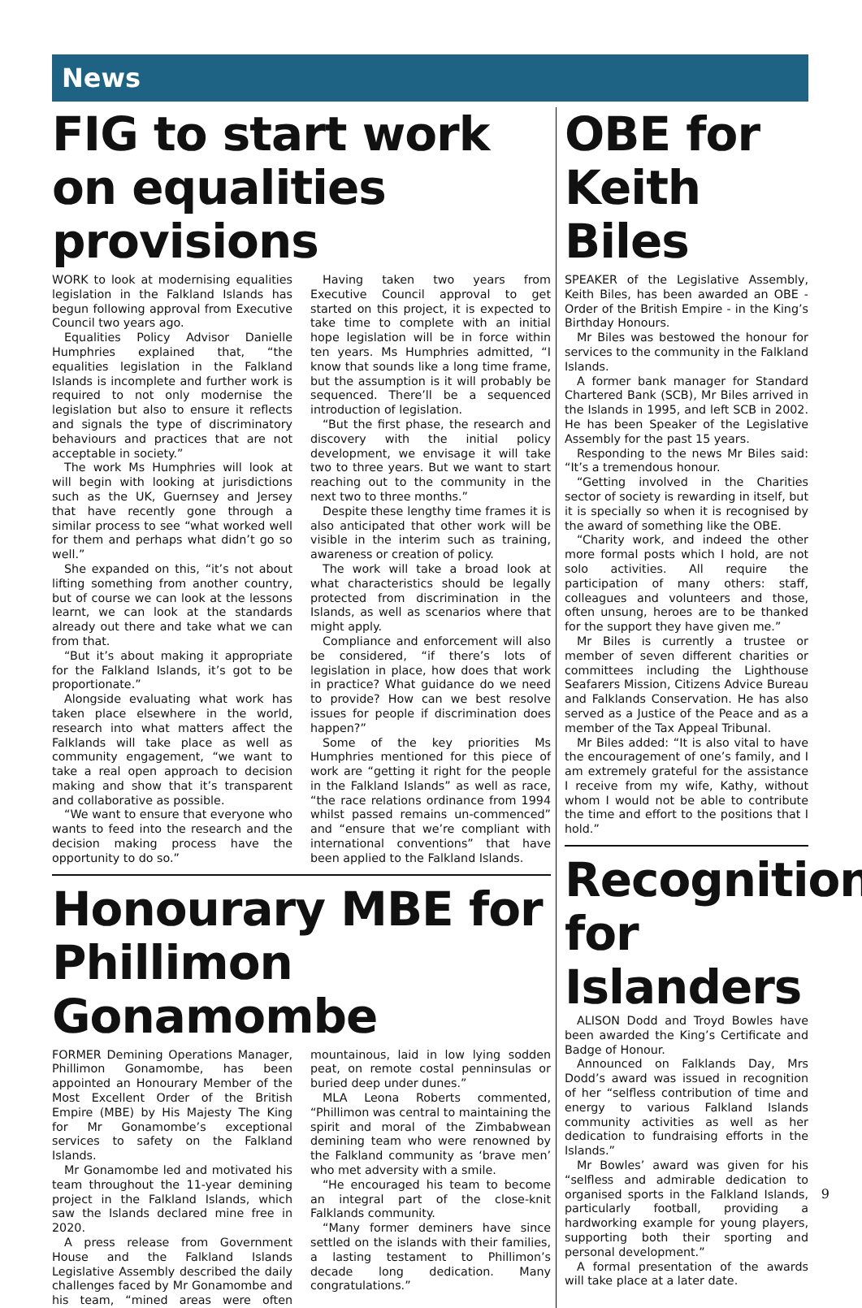News
FIG to start work on equalities provisions
WORK to look at modernising equalities legislation in the Falkland Islands has begun following approval from Executive Council two years ago.
Equalities Policy Advisor Danielle Humphries explained that, “the equalities legislation in the Falkland Islands is incomplete and further work is required to not only modernise the legislation but also to ensure it reflects and signals the type of discriminatory behaviours and practices that are not acceptable in society.”
The work Ms Humphries will look at will begin with looking at jurisdictions such as the UK, Guernsey and Jersey that have recently gone through a similar process to see “what worked well for them and perhaps what didn’t go so well.”
She expanded on this, “it’s not about lifting something from another country, but of course we can look at the lessons learnt, we can look at the standards already out there and take what we can from that.
“But it’s about making it appropriate for the Falkland Islands, it’s got to be proportionate.”
Alongside evaluating what work has taken place elsewhere in the world, research into what matters affect the Falklands will take place as well as community engagement, “we want to take a real open approach to decision making and show that it’s transparent and collaborative as possible.
“We want to ensure that everyone who wants to feed into the research and the decision making process have the opportunity to do so.”
Having taken two years from Executive Council approval to get started on this project, it is expected to take time to complete with an initial hope legislation will be in force within ten years. Ms Humphries admitted, “I know that sounds like a long time frame, but the assumption is it will probably be sequenced. There’ll be a sequenced introduction of legislation.
“But the first phase, the research and discovery with the initial policy development, we envisage it will take two to three years. But we want to start reaching out to the community in the next two to three months.”
Despite these lengthy time frames it is also anticipated that other work will be visible in the interim such as training, awareness or creation of policy.
The work will take a broad look at what characteristics should be legally protected from discrimination in the Islands, as well as scenarios where that might apply.
Compliance and enforcement will also be considered, “if there’s lots of legislation in place, how does that work in practice? What guidance do we need to provide? How can we best resolve issues for people if discrimination does happen?”
Some of the key priorities Ms Humphries mentioned for this piece of work are “getting it right for the people in the Falkland Islands” as well as race, “the race relations ordinance from 1994 whilst passed remains un-commenced” and “ensure that we’re compliant with international conventions” that have been applied to the Falkland Islands.
Honourary MBE for Phillimon Gonamombe
FORMER Demining Operations Manager, Phillimon Gonamombe, has been appointed an Honourary Member of the Most Excellent Order of the British Empire (MBE) by His Majesty The King for Mr Gonamombe’s exceptional services to safety on the Falkland Islands.
Mr Gonamombe led and motivated his team throughout the 11-year demining project in the Falkland Islands, which saw the Islands declared mine free in 2020.
A press release from Government House and the Falkland Islands Legislative Assembly described the daily challenges faced by Mr Gonamombe and his team, “mined areas were often mountainous, laid in low lying sodden peat, on remote costal penninsulas or buried deep under dunes.”
MLA Leona Roberts commented, “Phillimon was central to maintaining the spirit and moral of the Zimbabwean demining team who were renowned by the Falkland community as ‘brave men’ who met adversity with a smile.
“He encouraged his team to become an integral part of the close-knit Falklands community.
“Many former deminers have since settled on the islands with their families, a lasting testament to Phillimon’s decade long dedication. Many congratulations.”
OBE for Keith Biles
SPEAKER of the Legislative Assembly, Keith Biles, has been awarded an OBE - Order of the British Empire - in the King’s Birthday Honours.
Mr Biles was bestowed the honour for services to the community in the Falkland Islands.
A former bank manager for Standard Chartered Bank (SCB), Mr Biles arrived in the Islands in 1995, and left SCB in 2002. He has been Speaker of the Legislative Assembly for the past 15 years.
Responding to the news Mr Biles said: “It’s a tremendous honour.
“Getting involved in the Charities sector of society is rewarding in itself, but it is specially so when it is recognised by the award of something like the OBE.
“Charity work, and indeed the other more formal posts which I hold, are not solo activities. All require the participation of many others: staff, colleagues and volunteers and those, often unsung, heroes are to be thanked for the support they have given me.”
Mr Biles is currently a trustee or member of seven different charities or committees including the Lighthouse Seafarers Mission, Citizens Advice Bureau and Falklands Conservation. He has also served as a Justice of the Peace and as a member of the Tax Appeal Tribunal.
Mr Biles added: “It is also vital to have the encouragement of one’s family, and I am extremely grateful for the assistance I receive from my wife, Kathy, without whom I would not be able to contribute the time and effort to the positions that I hold.”
Recognition for Islanders
ALISON Dodd and Troyd Bowles have been awarded the King’s Certificate and Badge of Honour.
Announced on Falklands Day, Mrs Dodd’s award was issued in recognition of her “selfless contribution of time and energy to various Falkland Islands community activities as well as her dedication to fundraising efforts in the Islands.”
Mr Bowles’ award was given for his “selfless and admirable dedication to organised sports in the Falkland Islands, particularly football, providing a hardworking example for young players, supporting both their sporting and personal development.”
A formal presentation of the awards will take place at a later date.
9